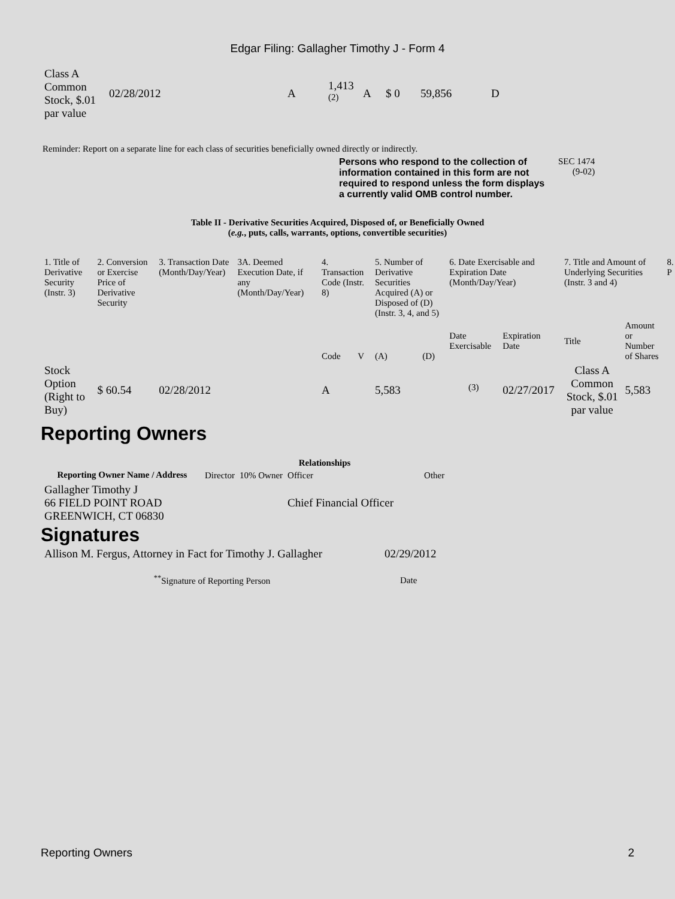Edgar Filing: Gallagher Timothy J - Form 4
| Class A Common Stock, $.01 par value | 02/28/2012 | A | 1,413 <sup>(2)</sup> | A | $ 0 | 59,856 | D |
Reminder: Report on a separate line for each class of securities beneficially owned directly or indirectly.
Persons who respond to the collection of information contained in this form are not required to respond unless the form displays a currently valid OMB control number.
SEC 1474
(9-02)
Table II - Derivative Securities Acquired, Disposed of, or Beneficially Owned
(e.g., puts, calls, warrants, options, convertible securities)
| 1. Title of Derivative Security (Instr. 3) | 2. Conversion or Exercise Price of Derivative Security | 3. Transaction Date (Month/Day/Year) | 3A. Deemed Execution Date, if any (Month/Day/Year) | 4. Transaction Code (Instr. 8) | | 5. Number of Derivative Securities Acquired (A) or Disposed of (D) (Instr. 3, 4, and 5) | | 6. Date Exercisable and Expiration Date (Month/Day/Year) | | 7. Title and Amount of Underlying Securities (Instr. 3 and 4) | | 8. P |
| --- | --- | --- | --- | --- | --- | --- | --- | --- | --- | --- | --- | --- |
| | | | | Code | V | (A) | (D) | Date Exercisable | Expiration Date | Title | Amount or Number of Shares | |
| Stock Option (Right to Buy) | $ 60.54 | 02/28/2012 | | A | | 5,583 | | <sup>(3)</sup> | 02/27/2017 | Class A Common Stock, $.01 par value | 5,583 | |
Reporting Owners
| Reporting Owner Name / Address | Relationships | | | |
| --- | --- | --- | --- | --- |
| | Director | 10% Owner | Officer | Other |
| Gallagher Timothy J 66 FIELD POINT ROAD GREENWICH, CT 06830 | | | Chief Financial Officer | |
Signatures
| Allison M. Fergus, Attorney in Fact for Timothy J. Gallagher | 02/29/2012 |
| <sup>**</sup> Signature of Reporting Person | Date |
Reporting Owners 2